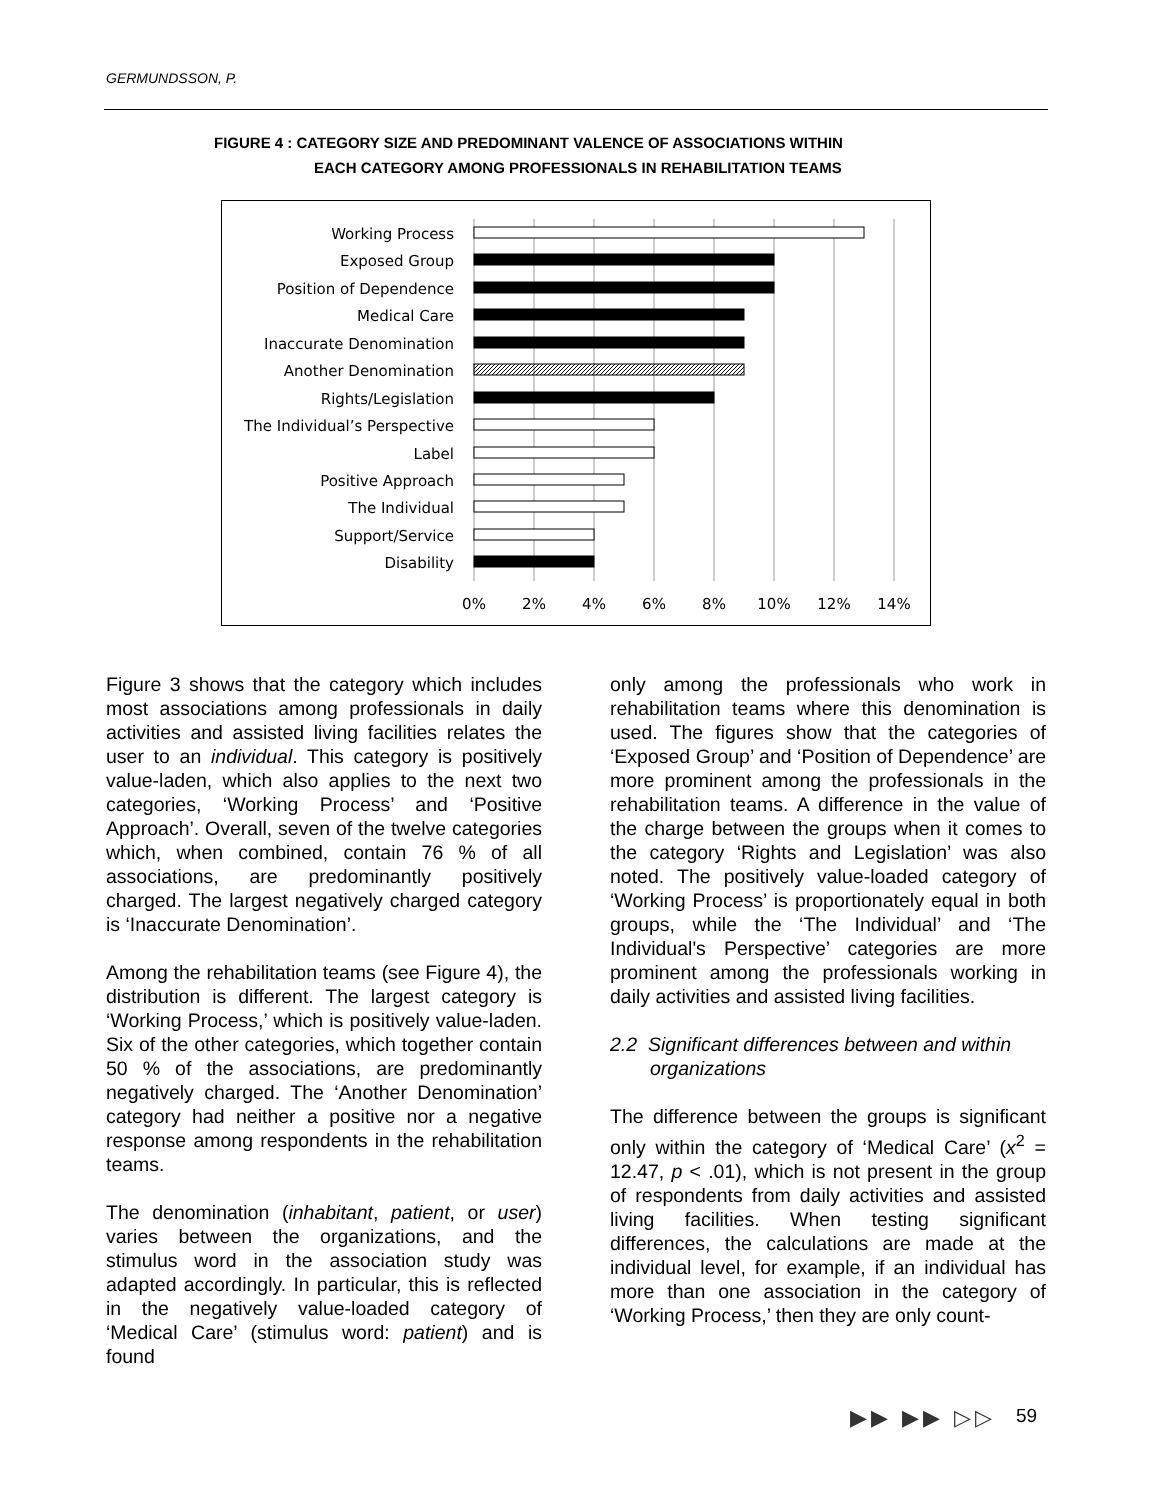GERMUNDSSON, P.
FIGURE 4 : CATEGORY SIZE AND PREDOMINANT VALENCE OF ASSOCIATIONS WITHIN
EACH CATEGORY AMONG PROFESSIONALS IN REHABILITATION TEAMS
Working Process
Exposed Group
Position of Dependence
Medical Care
Inaccurate Denomination
Another Denomination
Rights/Legislation
The Individual’s Perspective
Label
Positive Approach
The Individual
Support/Service
Disability
0%
2%
4%
6%
8%
10%
12%
14%
Figure 3 shows that the category which includes most associations among professionals in daily activities and assisted living facilities relates the user to an individual. This category is positively value-laden, which also applies to the next two categories, ‘Working Process’ and ‘Positive Approach’. Overall, seven of the twelve categories which, when combined, contain 76 % of all associations, are predominantly positively charged. The largest negatively charged category is ‘Inaccurate Denomination’.
Among the rehabilitation teams (see Figure 4), the distribution is different. The largest category is ‘Working Process,’ which is positively value-laden. Six of the other categories, which together contain 50 % of the associations, are predominantly negatively charged. The ‘Another Denomination’ category had neither a positive nor a negative response among respondents in the rehabilitation teams.
The denomination (inhabitant, patient, or user) varies between the organizations, and the stimulus word in the association study was adapted accordingly. In particular, this is reflected in the negatively value-loaded category of ‘Medical Care’ (stimulus word: patient) and is found
only among the professionals who work in rehabilitation teams where this denomination is used. The figures show that the categories of ‘Exposed Group’ and ‘Position of Dependence’ are more prominent among the professionals in the rehabilitation teams. A difference in the value of the charge between the groups when it comes to the category ‘Rights and Legislation’ was also noted. The positively value-loaded category of ‘Working Process’ is proportionately equal in both groups, while the ‘The Individual’ and ‘The Individual's Perspective’ categories are more prominent among the professionals working in daily activities and assisted living facilities.
2.2 Significant differences between and within organizations
The difference between the groups is significant only within the category of ‘Medical Care’ (x<sup>2</sup> = 12.47, p < .01), which is not present in the group of respondents from daily activities and assisted living facilities. When testing significant differences, the calculations are made at the individual level, for example, if an individual has more than one association in the category of ‘Working Process,’ then they are only count-
▶▶ ▶▶ ▷▷ 59